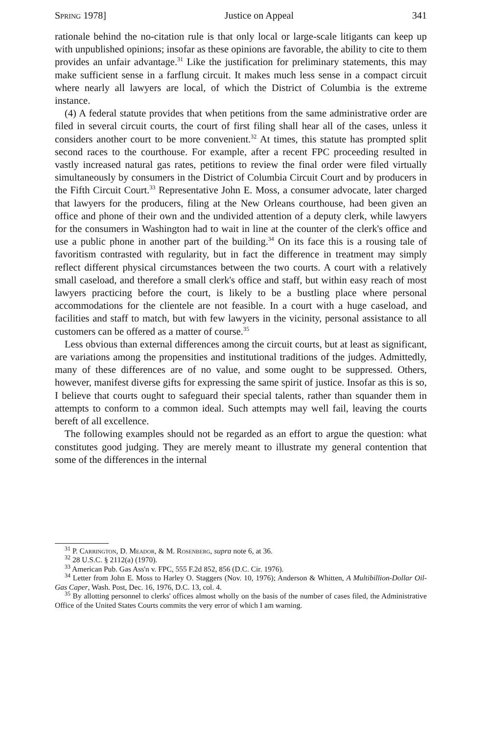Spring 1978] Justice on Appeal 341
rationale behind the no-citation rule is that only local or large-scale litigants can keep up with unpublished opinions; insofar as these opinions are favorable, the ability to cite to them provides an unfair advantage.<sup>31</sup> Like the justification for preliminary statements, this may make sufficient sense in a farflung circuit. It makes much less sense in a compact circuit where nearly all lawyers are local, of which the District of Columbia is the extreme instance.
(4) A federal statute provides that when petitions from the same administrative order are filed in several circuit courts, the court of first filing shall hear all of the cases, unless it considers another court to be more convenient.<sup>32</sup> At times, this statute has prompted split second races to the courthouse. For example, after a recent FPC proceeding resulted in vastly increased natural gas rates, petitions to review the final order were filed virtually simultaneously by consumers in the District of Columbia Circuit Court and by producers in the Fifth Circuit Court.<sup>33</sup> Representative John E. Moss, a consumer advocate, later charged that lawyers for the producers, filing at the New Orleans courthouse, had been given an office and phone of their own and the undivided attention of a deputy clerk, while lawyers for the consumers in Washington had to wait in line at the counter of the clerk's office and use a public phone in another part of the building.<sup>34</sup> On its face this is a rousing tale of favoritism contrasted with regularity, but in fact the difference in treatment may simply reflect different physical circumstances between the two courts. A court with a relatively small caseload, and therefore a small clerk's office and staff, but within easy reach of most lawyers practicing before the court, is likely to be a bustling place where personal accommodations for the clientele are not feasible. In a court with a huge caseload, and facilities and staff to match, but with few lawyers in the vicinity, personal assistance to all customers can be offered as a matter of course.<sup>35</sup>
Less obvious than external differences among the circuit courts, but at least as significant, are variations among the propensities and institutional traditions of the judges. Admittedly, many of these differences are of no value, and some ought to be suppressed. Others, however, manifest diverse gifts for expressing the same spirit of justice. Insofar as this is so, I believe that courts ought to safeguard their special talents, rather than squander them in attempts to conform to a common ideal. Such attempts may well fail, leaving the courts bereft of all excellence.
The following examples should not be regarded as an effort to argue the question: what constitutes good judging. They are merely meant to illustrate my general contention that some of the differences in the internal
<sup>31</sup> P. Carrington, D. Meador, & M. Rosenberg, supra note 6, at 36.
<sup>32</sup> 28 U.S.C. § 2112(a) (1970).
<sup>33</sup> American Pub. Gas Ass'n v. FPC, 555 F.2d 852, 856 (D.C. Cir. 1976).
<sup>34</sup> Letter from John E. Moss to Harley O. Staggers (Nov. 10, 1976); Anderson & Whitten, A Multibillion-Dollar Oil-Gas Caper, Wash. Post, Dec. 16, 1976, D.C. 13, col. 4.
<sup>35</sup> By allotting personnel to clerks' offices almost wholly on the basis of the number of cases filed, the Administrative Office of the United States Courts commits the very error of which I am warning.